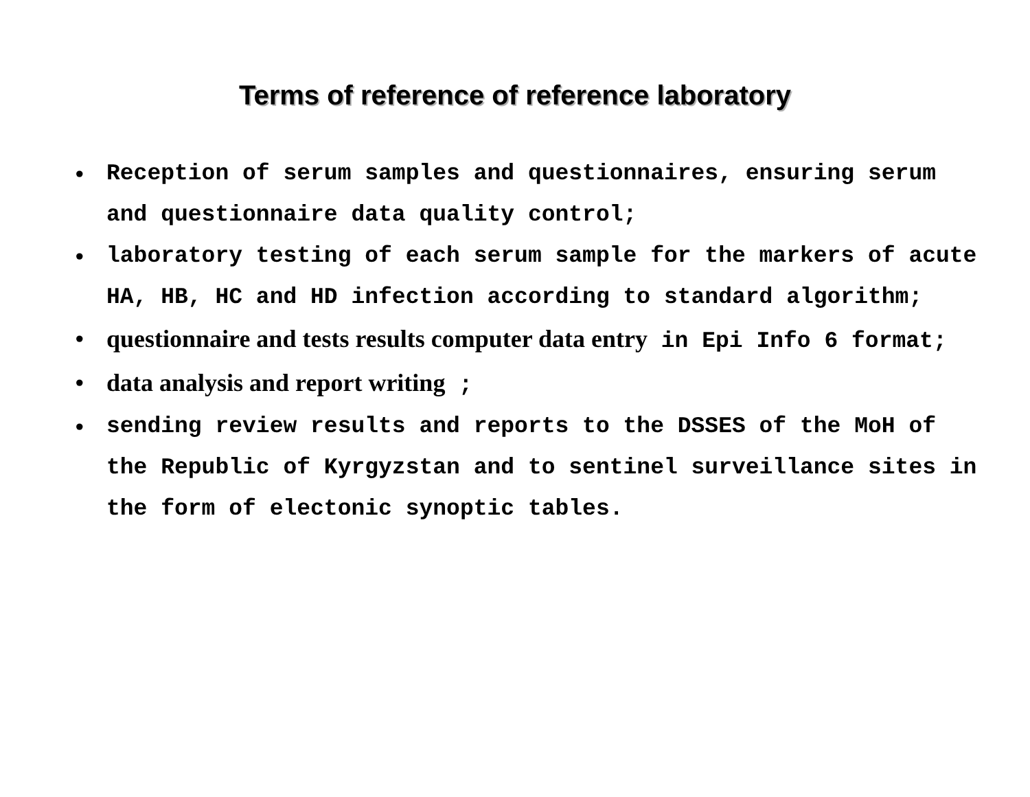Terms of reference of reference laboratory
• Reception of serum samples and questionnaires, ensuring serum and questionnaire data quality control;
• laboratory testing of each serum sample for the markers of acute HA, HB, HC and HD infection according to standard algorithm;
• questionnaire and tests results computer data entry in Epi Info 6 format;
• data analysis and report writing ;
• sending review results and reports to the DSSES of the MoH of the Republic of Kyrgyzstan and to sentinel surveillance sites in the form of electonic synoptic tables.